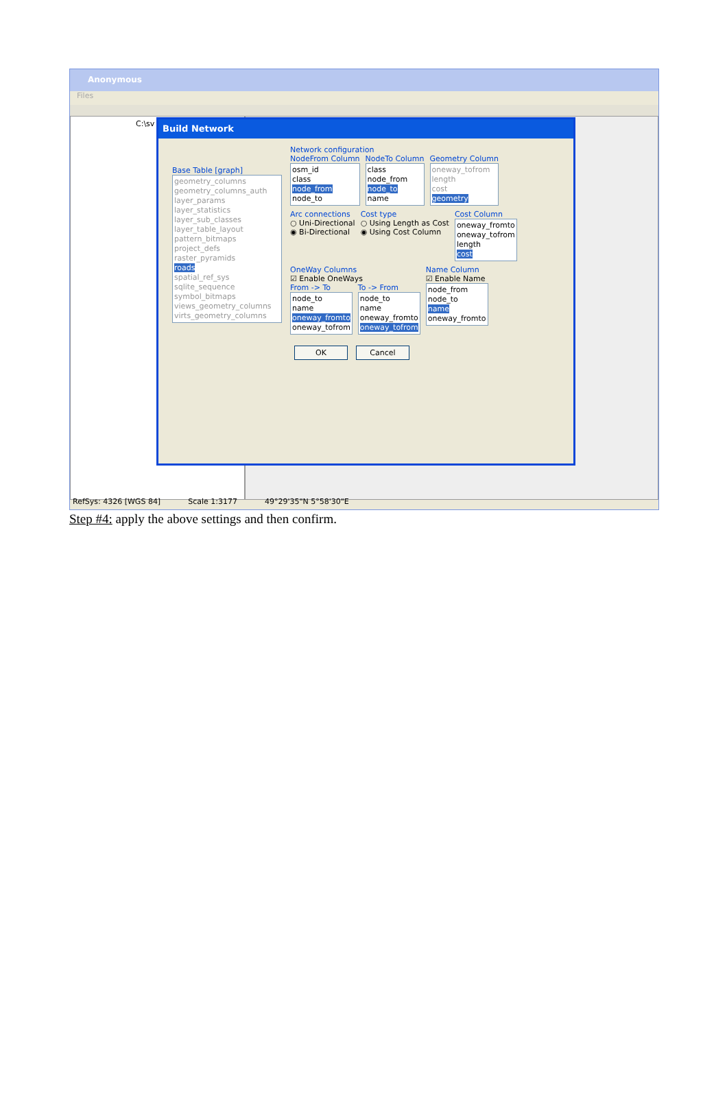Anonymous
Files
C:\sv
Build Network
Base Table [graph]
geometry_columns
geometry_columns_auth
layer_params
layer_statistics
layer_sub_classes
layer_table_layout
pattern_bitmaps
project_defs
raster_pyramids
roads
spatial_ref_sys
sqlite_sequence
symbol_bitmaps
views_geometry_columns
virts_geometry_columns
Network configuration
NodeFrom Column
osm_id
class
node_from
node_to
NodeTo Column
class
node_from
node_to
name
Geometry Column
oneway_tofrom
length
cost
geometry
Arc connections
○ Uni-Directional
◉ Bi-Directional
Cost type
○ Using Length as Cost
◉ Using Cost Column
Cost Column
oneway_fromto
oneway_tofrom
length
cost
OneWay Columns
☑ Enable OneWays
From -> To
node_to
name
oneway_fromto
oneway_tofrom
To -> From
node_to
name
oneway_fromto
oneway_tofrom
Name Column
☑ Enable Name
node_from
node_to
name
oneway_fromto
OK Cancel
RefSys: 4326 [WGS 84] Scale 1:3177 49°29'35"N 5°58'30"E
Step #4: apply the above settings and then confirm.